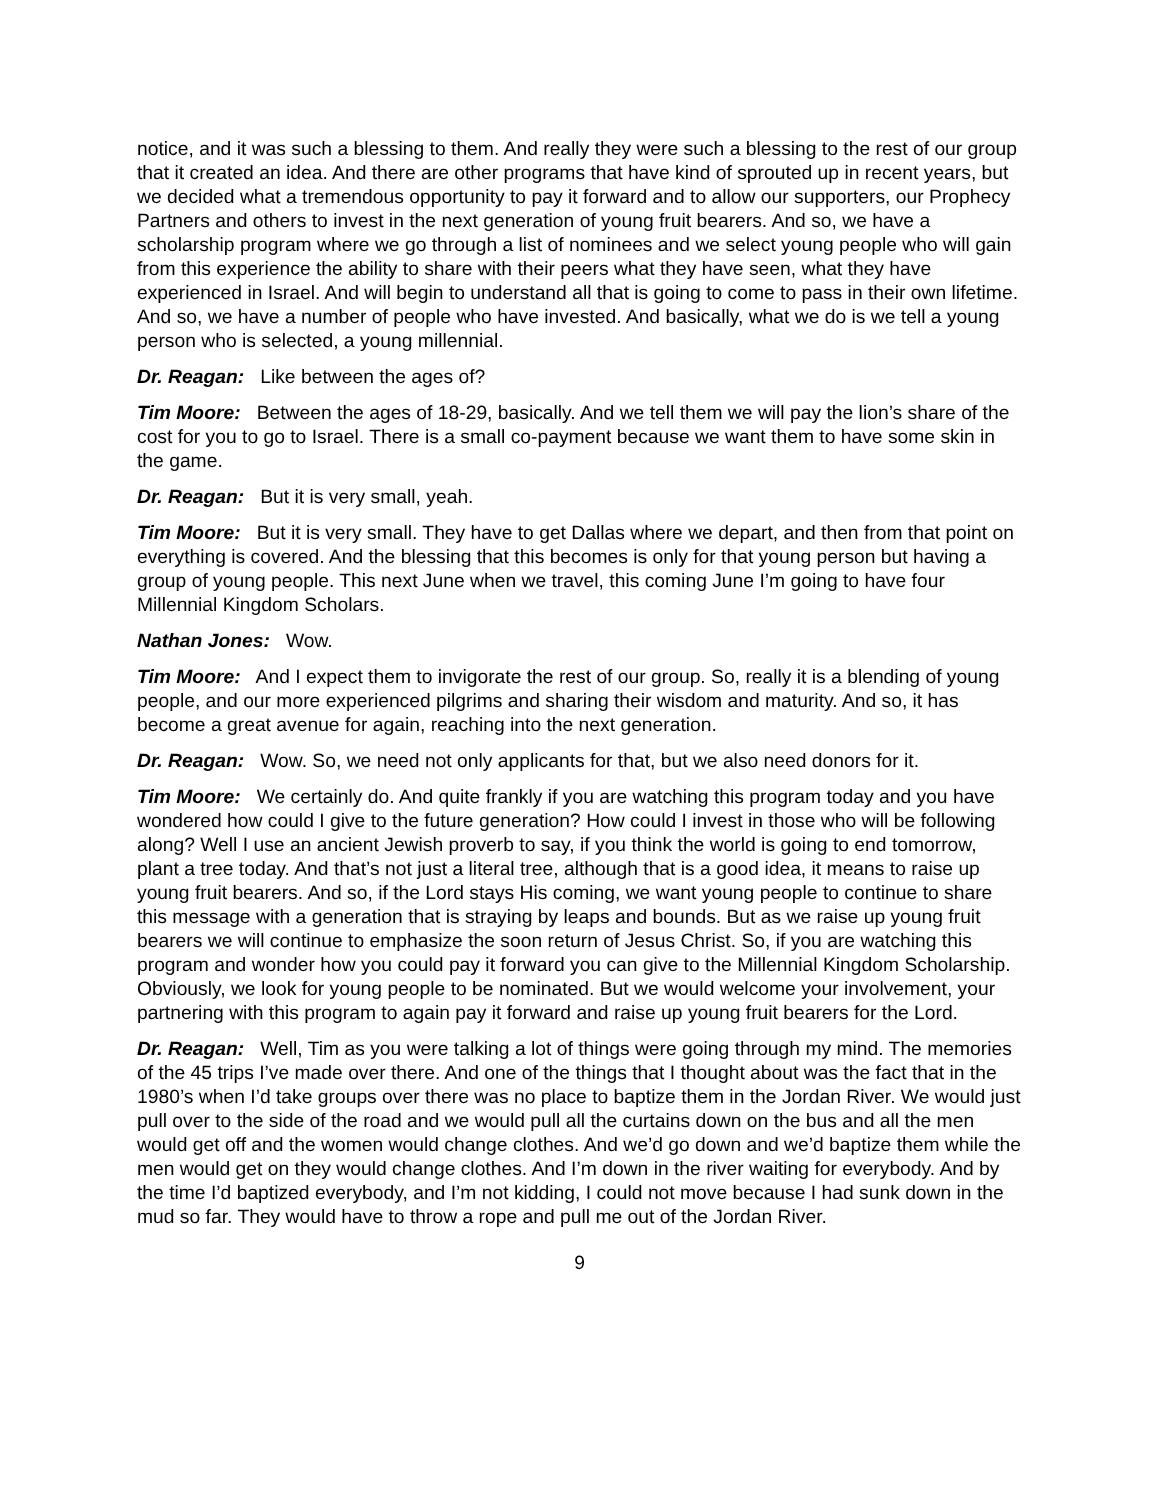notice, and it was such a blessing to them. And really they were such a blessing to the rest of our group that it created an idea. And there are other programs that have kind of sprouted up in recent years, but we decided what a tremendous opportunity to pay it forward and to allow our supporters, our Prophecy Partners and others to invest in the next generation of young fruit bearers. And so, we have a scholarship program where we go through a list of nominees and we select young people who will gain from this experience the ability to share with their peers what they have seen, what they have experienced in Israel. And will begin to understand all that is going to come to pass in their own lifetime. And so, we have a number of people who have invested. And basically, what we do is we tell a young person who is selected, a young millennial.
Dr. Reagan: Like between the ages of?
Tim Moore: Between the ages of 18-29, basically. And we tell them we will pay the lion’s share of the cost for you to go to Israel. There is a small co-payment because we want them to have some skin in the game.
Dr. Reagan: But it is very small, yeah.
Tim Moore: But it is very small. They have to get Dallas where we depart, and then from that point on everything is covered. And the blessing that this becomes is only for that young person but having a group of young people. This next June when we travel, this coming June I’m going to have four Millennial Kingdom Scholars.
Nathan Jones: Wow.
Tim Moore: And I expect them to invigorate the rest of our group. So, really it is a blending of young people, and our more experienced pilgrims and sharing their wisdom and maturity. And so, it has become a great avenue for again, reaching into the next generation.
Dr. Reagan: Wow. So, we need not only applicants for that, but we also need donors for it.
Tim Moore: We certainly do. And quite frankly if you are watching this program today and you have wondered how could I give to the future generation? How could I invest in those who will be following along? Well I use an ancient Jewish proverb to say, if you think the world is going to end tomorrow, plant a tree today. And that’s not just a literal tree, although that is a good idea, it means to raise up young fruit bearers. And so, if the Lord stays His coming, we want young people to continue to share this message with a generation that is straying by leaps and bounds. But as we raise up young fruit bearers we will continue to emphasize the soon return of Jesus Christ. So, if you are watching this program and wonder how you could pay it forward you can give to the Millennial Kingdom Scholarship. Obviously, we look for young people to be nominated. But we would welcome your involvement, your partnering with this program to again pay it forward and raise up young fruit bearers for the Lord.
Dr. Reagan: Well, Tim as you were talking a lot of things were going through my mind. The memories of the 45 trips I’ve made over there. And one of the things that I thought about was the fact that in the 1980’s when I’d take groups over there was no place to baptize them in the Jordan River. We would just pull over to the side of the road and we would pull all the curtains down on the bus and all the men would get off and the women would change clothes. And we’d go down and we’d baptize them while the men would get on they would change clothes. And I’m down in the river waiting for everybody. And by the time I’d baptized everybody, and I’m not kidding, I could not move because I had sunk down in the mud so far. They would have to throw a rope and pull me out of the Jordan River.
9